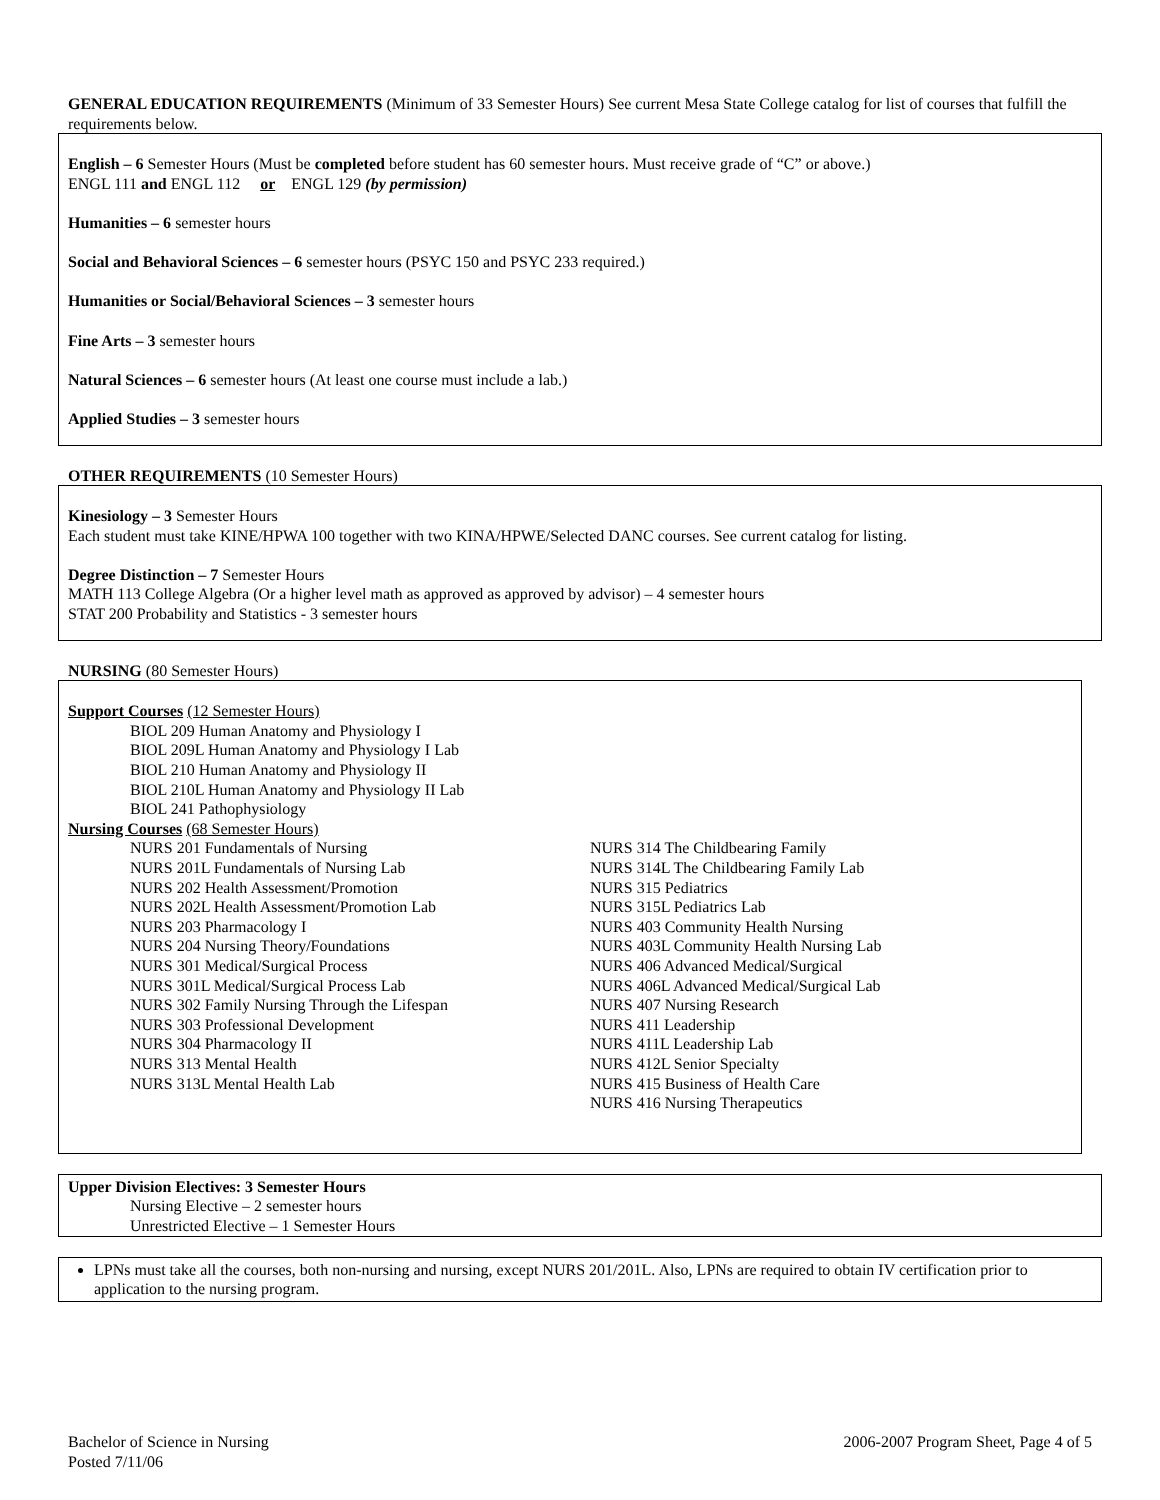GENERAL EDUCATION REQUIREMENTS (Minimum of 33 Semester Hours) See current Mesa State College catalog for list of courses that fulfill the requirements below.
English – 6 Semester Hours (Must be completed before student has 60 semester hours. Must receive grade of “C” or above.)
ENGL 111 and ENGL 112 or ENGL 129 (by permission)
Humanities – 6 semester hours
Social and Behavioral Sciences – 6 semester hours (PSYC 150 and PSYC 233 required.)
Humanities or Social/Behavioral Sciences – 3 semester hours
Fine Arts – 3 semester hours
Natural Sciences – 6 semester hours (At least one course must include a lab.)
Applied Studies – 3 semester hours
OTHER REQUIREMENTS (10 Semester Hours)
Kinesiology – 3 Semester Hours
Each student must take KINE/HPWA 100 together with two KINA/HPWE/Selected DANC courses. See current catalog for listing.
Degree Distinction – 7 Semester Hours
MATH 113 College Algebra (Or a higher level math as approved as approved by advisor) – 4 semester hours
STAT 200 Probability and Statistics - 3 semester hours
NURSING (80 Semester Hours)
Support Courses (12 Semester Hours)
BIOL 209 Human Anatomy and Physiology I
BIOL 209L Human Anatomy and Physiology I Lab
BIOL 210 Human Anatomy and Physiology II
BIOL 210L Human Anatomy and Physiology II Lab
BIOL 241 Pathophysiology
Nursing Courses (68 Semester Hours)
NURS 201 Fundamentals of Nursing
NURS 201L Fundamentals of Nursing Lab
NURS 202 Health Assessment/Promotion
NURS 202L Health Assessment/Promotion Lab
NURS 203 Pharmacology I
NURS 204 Nursing Theory/Foundations
NURS 301 Medical/Surgical Process
NURS 301L Medical/Surgical Process Lab
NURS 302 Family Nursing Through the Lifespan
NURS 303 Professional Development
NURS 304 Pharmacology II
NURS 313 Mental Health
NURS 313L Mental Health Lab
NURS 314 The Childbearing Family
NURS 314L The Childbearing Family Lab
NURS 315 Pediatrics
NURS 315L Pediatrics Lab
NURS 403 Community Health Nursing
NURS 403L Community Health Nursing Lab
NURS 406 Advanced Medical/Surgical
NURS 406L Advanced Medical/Surgical Lab
NURS 407 Nursing Research
NURS 411 Leadership
NURS 411L Leadership Lab
NURS 412L Senior Specialty
NURS 415 Business of Health Care
NURS 416 Nursing Therapeutics
Upper Division Electives: 3 Semester Hours
Nursing Elective – 2 semester hours
Unrestricted Elective – 1 Semester Hours
LPNs must take all the courses, both non-nursing and nursing, except NURS 201/201L. Also, LPNs are required to obtain IV certification prior to application to the nursing program.
Bachelor of Science in Nursing
Posted 7/11/06
2006-2007 Program Sheet, Page 4 of 5